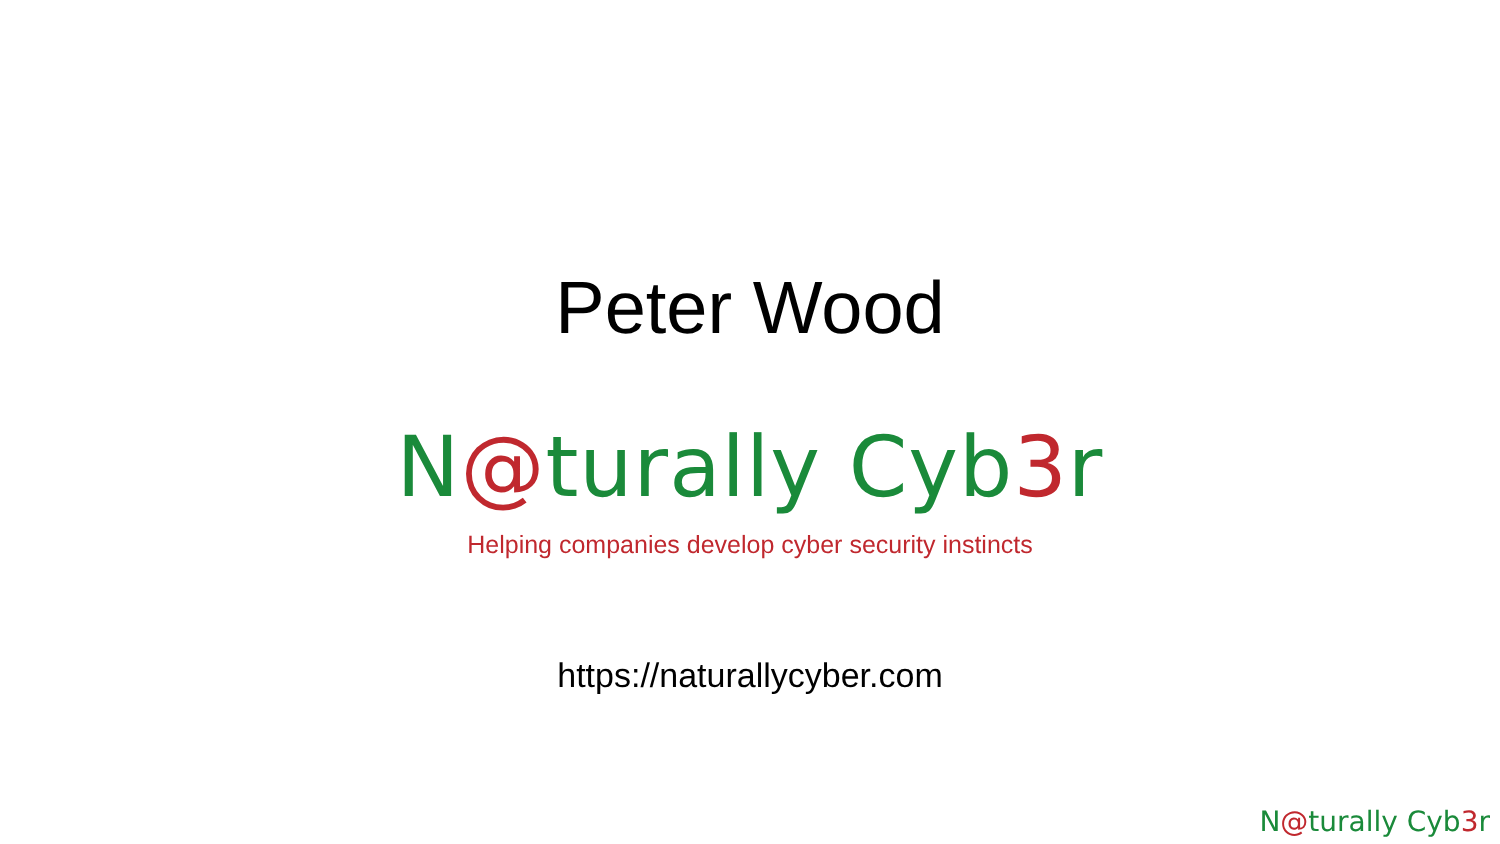Peter Wood
N@turally Cyb3r
Helping companies develop cyber security instincts
https://naturallycyber.com
N@turally Cyb3r